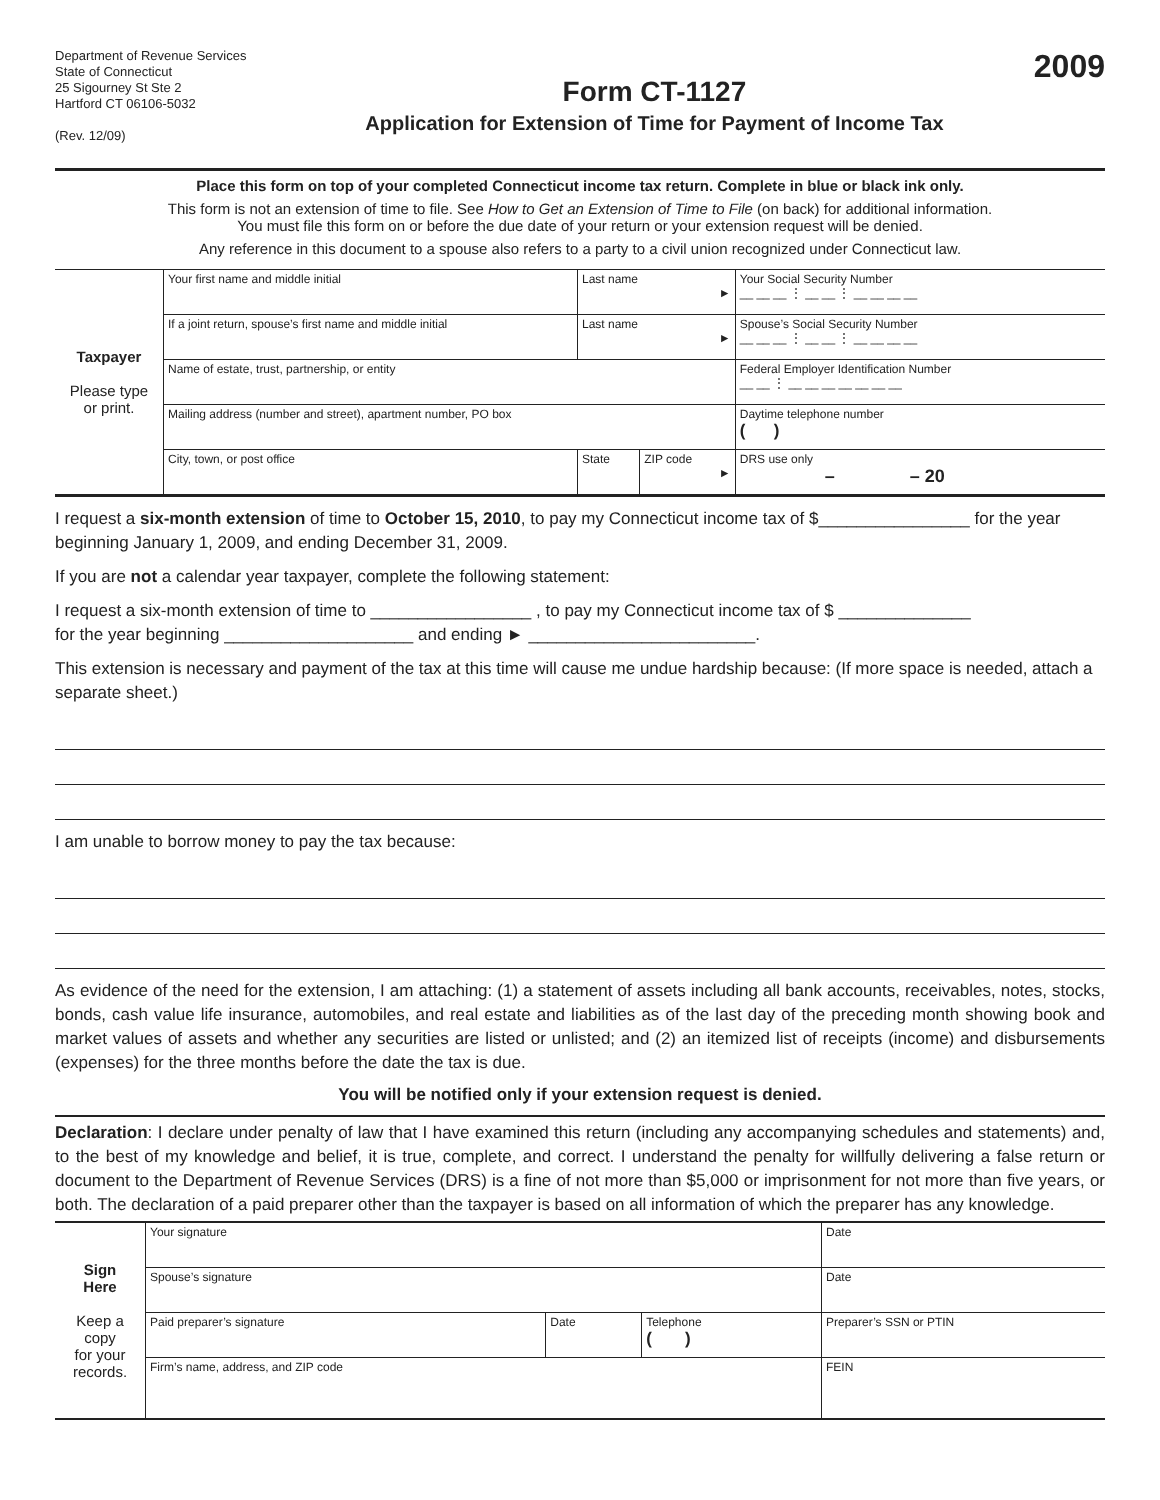Department of Revenue Services
State of Connecticut
25 Sigourney St Ste 2
Hartford CT 06106-5032
(Rev. 12/09)
Form CT-1127
Application for Extension of Time for Payment of Income Tax
2009
Place this form on top of your completed Connecticut income tax return. Complete in blue or black ink only.
This form is not an extension of time to file. See How to Get an Extension of Time to File (on back) for additional information.
You must file this form on or before the due date of your return or your extension request will be denied.
Any reference in this document to a spouse also refers to a party to a civil union recognized under Connecticut law.
| Taxpayer Please type or print. | Your first name and middle initial | Last name ► | | Your Social Security Number __ __ __ ⋮ __ __ ⋮ __ __ __ __ |
| | If a joint return, spouse’s first name and middle initial | Last name ► | | Spouse’s Social Security Number __ __ __ ⋮ __ __ ⋮ __ __ __ __ |
| | Name of estate, trust, partnership, or entity | | | Federal Employer Identification Number __ __ ⋮ __ __ __ __ __ __ __ |
| | Mailing address (number and street), apartment number, PO box | | | Daytime telephone number ( ) |
| | City, town, or post office | State | ZIP code ► | DRS use only – – 20 |
I request a six-month extension of time to October 15, 2010, to pay my Connecticut income tax of $________________ for the year beginning January 1, 2009, and ending December 31, 2009.
If you are not a calendar year taxpayer, complete the following statement:
I request a six-month extension of time to _________________ , to pay my Connecticut income tax of $ ______________
for the year beginning ____________________ and ending ► ________________________.
This extension is necessary and payment of the tax at this time will cause me undue hardship because: (If more space is needed, attach a separate sheet.)
I am unable to borrow money to pay the tax because:
As evidence of the need for the extension, I am attaching: (1) a statement of assets including all bank accounts, receivables, notes, stocks, bonds, cash value life insurance, automobiles, and real estate and liabilities as of the last day of the preceding month showing book and market values of assets and whether any securities are listed or unlisted; and (2) an itemized list of receipts (income) and disbursements (expenses) for the three months before the date the tax is due.
You will be notified only if your extension request is denied.
Declaration: I declare under penalty of law that I have examined this return (including any accompanying schedules and statements) and, to the best of my knowledge and belief, it is true, complete, and correct. I understand the penalty for willfully delivering a false return or document to the Department of Revenue Services (DRS) is a fine of not more than $5,000 or imprisonment for not more than five years, or both. The declaration of a paid preparer other than the taxpayer is based on all information of which the preparer has any knowledge.
| Sign Here Keep a copy for your records. | Your signature | | | Date |
| | Spouse’s signature | | | Date |
| | Paid preparer’s signature | Date | Telephone ( ) | Preparer’s SSN or PTIN |
| | Firm’s name, address, and ZIP code | | | FEIN |